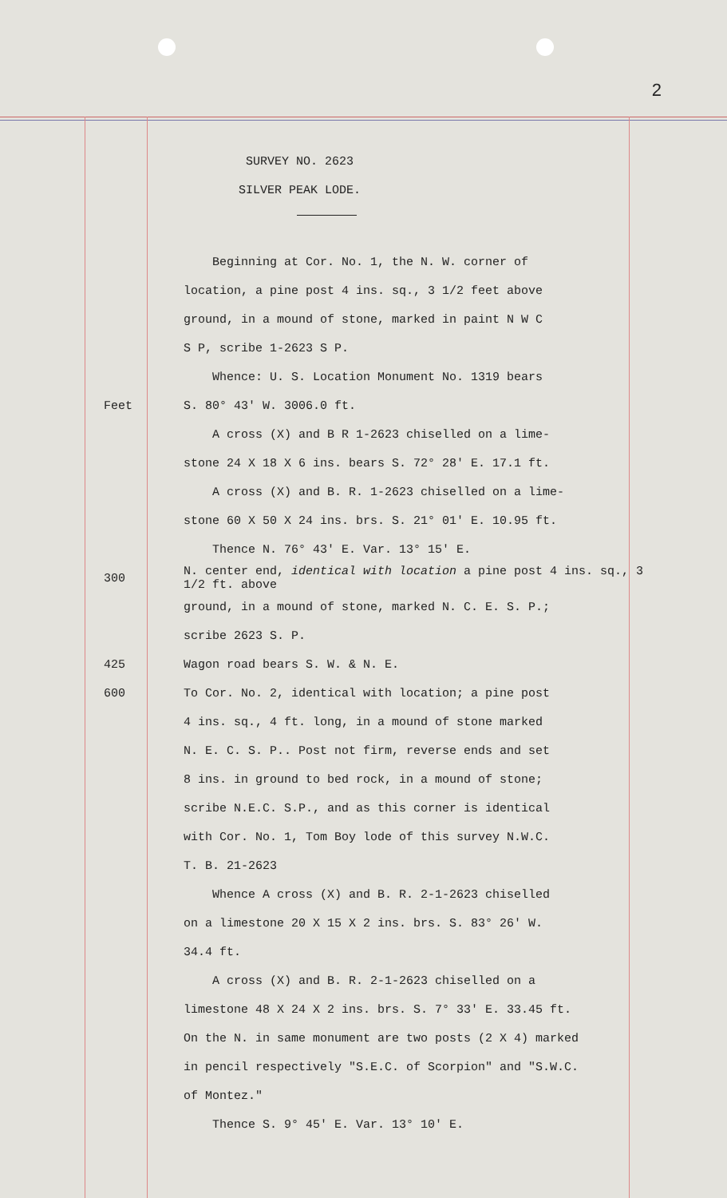2
SURVEY NO. 2623
SILVER PEAK LODE.
Beginning at Cor. No. 1, the N. W. corner of
location, a pine post 4 ins. sq., 3 1/2 feet above
ground, in a mound of stone, marked in paint N W C
S P, scribe 1-2623 S P.
Whence: U. S. Location Monument No. 1319 bears
Feet S. 80° 43' W. 3006.0 ft.
A cross (X) and B R 1-2623 chiselled on a lime-
stone 24 X 18 X 6 ins. bears S. 72° 28' E. 17.1 ft.
A cross (X) and B. R. 1-2623 chiselled on a lime-
stone 60 X 50 X 24 ins. brs. S. 21° 01' E. 10.95 ft.
Thence N. 76° 43' E. Var. 13° 15' E.
300
N. center end, identical with location a pine post 4 ins. sq., 3 1/2 ft. above
ground, in a mound of stone, marked N. C. E. S. P.;
scribe 2623 S. P.
425 Wagon road bears S. W. & N. E.
600 To Cor. No. 2, identical with location; a pine post
4 ins. sq., 4 ft. long, in a mound of stone marked
N. E. C. S. P.. Post not firm, reverse ends and set
8 ins. in ground to bed rock, in a mound of stone;
scribe N.E.C. S.P., and as this corner is identical
with Cor. No. 1, Tom Boy lode of this survey N.W.C.
T. B. 21-2623
Whence A cross (X) and B. R. 2-1-2623 chiselled
on a limestone 20 X 15 X 2 ins. brs. S. 83° 26' W.
34.4 ft.
A cross (X) and B. R. 2-1-2623 chiselled on a
limestone 48 X 24 X 2 ins. brs. S. 7° 33' E. 33.45 ft.
On the N. in same monument are two posts (2 X 4) marked
in pencil respectively "S.E.C. of Scorpion" and "S.W.C.
of Montez."
Thence S. 9° 45' E. Var. 13° 10' E.